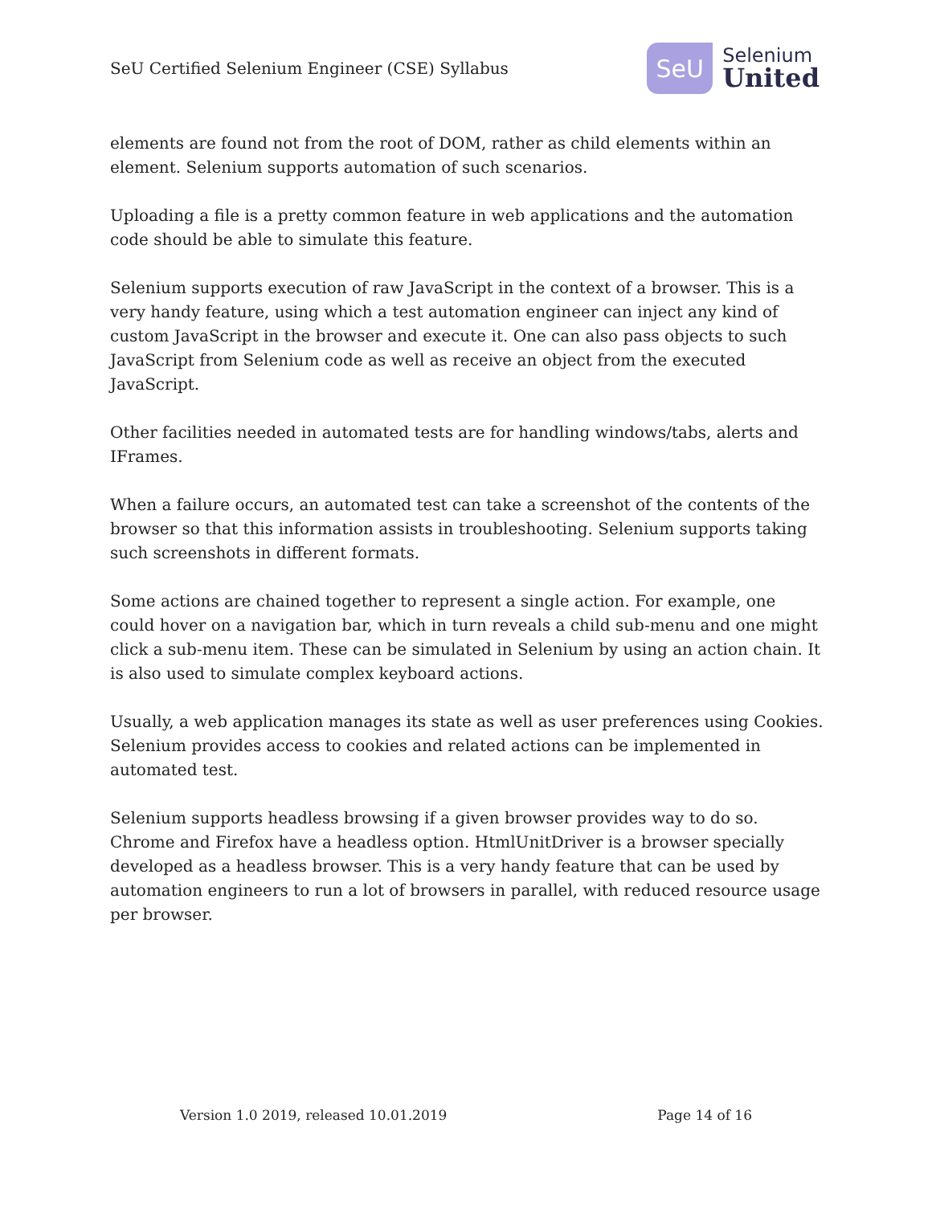SeU Certified Selenium Engineer (CSE) Syllabus
SeU
Selenium
United
elements are found not from the root of DOM, rather as child elements within an element. Selenium supports automation of such scenarios.
Uploading a file is a pretty common feature in web applications and the automation code should be able to simulate this feature.
Selenium supports execution of raw JavaScript in the context of a browser. This is a very handy feature, using which a test automation engineer can inject any kind of custom JavaScript in the browser and execute it. One can also pass objects to such JavaScript from Selenium code as well as receive an object from the executed JavaScript.
Other facilities needed in automated tests are for handling windows/tabs, alerts and IFrames.
When a failure occurs, an automated test can take a screenshot of the contents of the browser so that this information assists in troubleshooting. Selenium supports taking such screenshots in different formats.
Some actions are chained together to represent a single action. For example, one could hover on a navigation bar, which in turn reveals a child sub-menu and one might click a sub-menu item. These can be simulated in Selenium by using an action chain. It is also used to simulate complex keyboard actions.
Usually, a web application manages its state as well as user preferences using Cookies. Selenium provides access to cookies and related actions can be implemented in automated test.
Selenium supports headless browsing if a given browser provides way to do so. Chrome and Firefox have a headless option. HtmlUnitDriver is a browser specially developed as a headless browser. This is a very handy feature that can be used by automation engineers to run a lot of browsers in parallel, with reduced resource usage per browser.
Version 1.0 2019, released 10.01.2019 Page 14 of 16